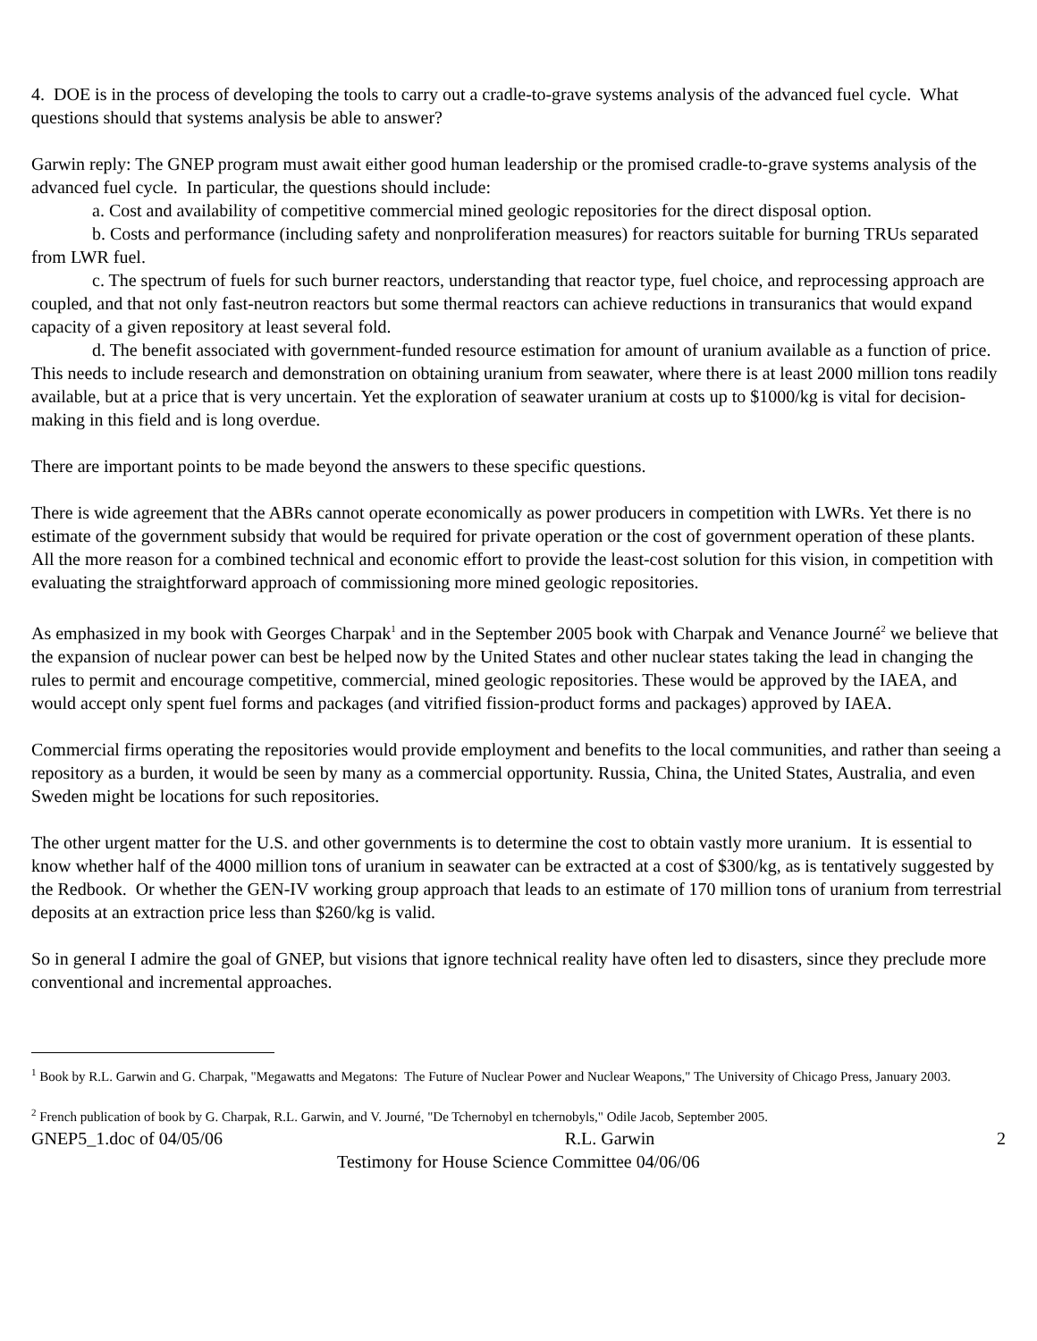4. DOE is in the process of developing the tools to carry out a cradle-to-grave systems analysis of the advanced fuel cycle. What questions should that systems analysis be able to answer?
Garwin reply: The GNEP program must await either good human leadership or the promised cradle-to-grave systems analysis of the advanced fuel cycle. In particular, the questions should include:
a. Cost and availability of competitive commercial mined geologic repositories for the direct disposal option.
b. Costs and performance (including safety and nonproliferation measures) for reactors suitable for burning TRUs separated from LWR fuel.
c. The spectrum of fuels for such burner reactors, understanding that reactor type, fuel choice, and reprocessing approach are coupled, and that not only fast-neutron reactors but some thermal reactors can achieve reductions in transuranics that would expand capacity of a given repository at least several fold.
d. The benefit associated with government-funded resource estimation for amount of uranium available as a function of price. This needs to include research and demonstration on obtaining uranium from seawater, where there is at least 2000 million tons readily available, but at a price that is very uncertain. Yet the exploration of seawater uranium at costs up to $1000/kg is vital for decision-making in this field and is long overdue.
There are important points to be made beyond the answers to these specific questions.
There is wide agreement that the ABRs cannot operate economically as power producers in competition with LWRs. Yet there is no estimate of the government subsidy that would be required for private operation or the cost of government operation of these plants. All the more reason for a combined technical and economic effort to provide the least-cost solution for this vision, in competition with evaluating the straightforward approach of commissioning more mined geologic repositories.
As emphasized in my book with Georges Charpak<sup>1</sup> and in the September 2005 book with Charpak and Venance Journé<sup>2</sup> we believe that the expansion of nuclear power can best be helped now by the United States and other nuclear states taking the lead in changing the rules to permit and encourage competitive, commercial, mined geologic repositories. These would be approved by the IAEA, and would accept only spent fuel forms and packages (and vitrified fission-product forms and packages) approved by IAEA.
Commercial firms operating the repositories would provide employment and benefits to the local communities, and rather than seeing a repository as a burden, it would be seen by many as a commercial opportunity. Russia, China, the United States, Australia, and even Sweden might be locations for such repositories.
The other urgent matter for the U.S. and other governments is to determine the cost to obtain vastly more uranium. It is essential to know whether half of the 4000 million tons of uranium in seawater can be extracted at a cost of $300/kg, as is tentatively suggested by the Redbook. Or whether the GEN-IV working group approach that leads to an estimate of 170 million tons of uranium from terrestrial deposits at an extraction price less than $260/kg is valid.
So in general I admire the goal of GNEP, but visions that ignore technical reality have often led to disasters, since they preclude more conventional and incremental approaches.
<sup>1</sup> Book by R.L. Garwin and G. Charpak, "Megawatts and Megatons: The Future of Nuclear Power and Nuclear Weapons," The University of Chicago Press, January 2003.
<sup>2</sup> French publication of book by G. Charpak, R.L. Garwin, and V. Journé, "De Tchernobyl en tchernobyls," Odile Jacob, September 2005.
GNEP5_1.doc of 04/05/06 R.L. Garwin 2
Testimony for House Science Committee 04/06/06